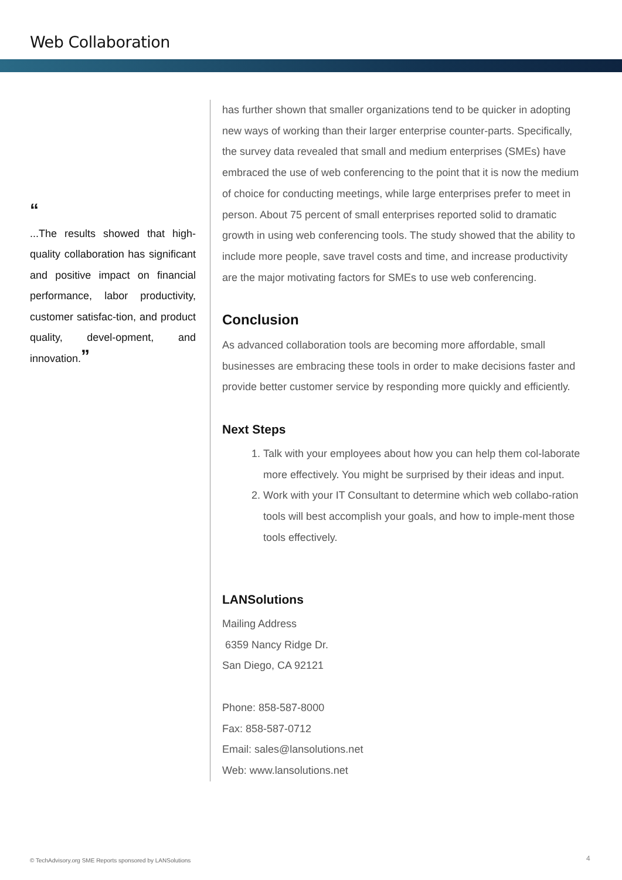Web Collaboration
“
...The results showed that high-quality collaboration has significant and positive impact on financial performance, labor productivity, customer satisfac-tion, and product quality, devel-opment, and innovation.”
has further shown that smaller organizations tend to be quicker in adopting new ways of working than their larger enterprise counter-parts. Specifically, the survey data revealed that small and medium enterprises (SMEs) have embraced the use of web conferencing to the point that it is now the medium of choice for conducting meetings, while large enterprises prefer to meet in person. About 75 percent of small enterprises reported solid to dramatic growth in using web conferencing tools. The study showed that the ability to include more people, save travel costs and time, and increase productivity are the major motivating factors for SMEs to use web conferencing.
Conclusion
As advanced collaboration tools are becoming more affordable, small businesses are embracing these tools in order to make decisions faster and provide better customer service by responding more quickly and efficiently.
Next Steps
1. Talk with your employees about how you can help them col-laborate more effectively. You might be surprised by their ideas and input.
2. Work with your IT Consultant to determine which web collabo-ration tools will best accomplish your goals, and how to imple-ment those tools effectively.
LANSolutions
Mailing Address
6359 Nancy Ridge Dr.
San Diego, CA 92121
Phone: 858-587-8000
Fax: 858-587-0712
Email: sales@lansolutions.net
Web: www.lansolutions.net
© TechAdvisory.org SME Reports sponsored by LANSolutions
4